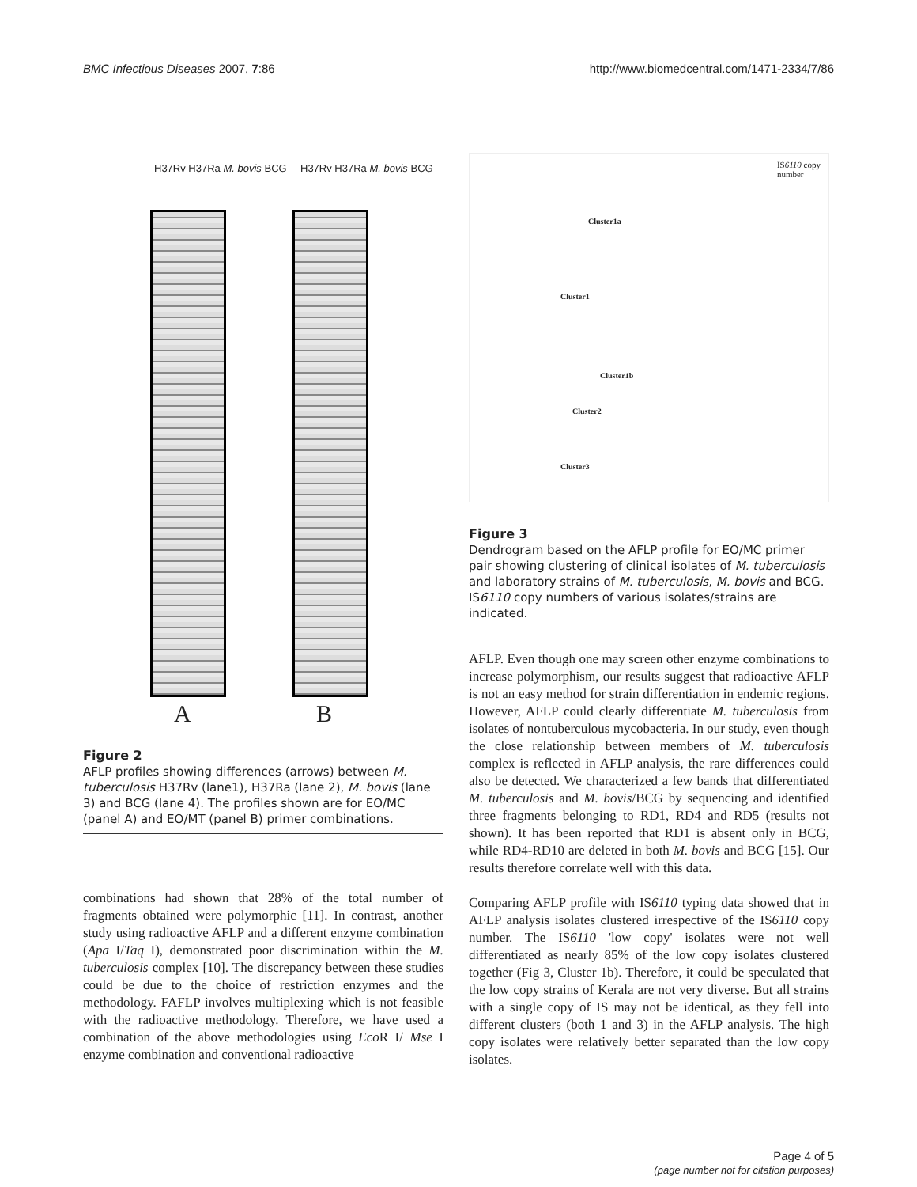BMC Infectious Diseases 2007, 7:86
http://www.biomedcentral.com/1471-2334/7/86
H37Rv H37Ra M. bovis BCG H37Rv H37Ra M. bovis BCG
A B
Figure 2
AFLP profiles showing differences (arrows) between M. tuberculosis H37Rv (lane1), H37Ra (lane 2), M. bovis (lane 3) and BCG (lane 4). The profiles shown are for EO/MC (panel A) and EO/MT (panel B) primer combinations.
combinations had shown that 28% of the total number of fragments obtained were polymorphic [11]. In contrast, another study using radioactive AFLP and a different enzyme combination (Apa I/Taq I), demonstrated poor discrimination within the M. tuberculosis complex [10]. The discrepancy between these studies could be due to the choice of restriction enzymes and the methodology. FAFLP involves multiplexing which is not feasible with the radioactive methodology. Therefore, we have used a combination of the above methodologies using Eco R I/ Mse I enzyme combination and conventional radioactive
IS6110 copy
number
Cluster1a
Cluster1
Cluster1b
Cluster2
Cluster3
Figure 3
Dendrogram based on the AFLP profile for EO/MC primer pair showing clustering of clinical isolates of M. tuberculosis and laboratory strains of M. tuberculosis, M. bovis and BCG. IS6110 copy numbers of various isolates/strains are indicated.
AFLP. Even though one may screen other enzyme combinations to increase polymorphism, our results suggest that radioactive AFLP is not an easy method for strain differentiation in endemic regions. However, AFLP could clearly differentiate M. tuberculosis from isolates of nontuberculous mycobacteria. In our study, even though the close relationship between members of M. tuberculosis complex is reflected in AFLP analysis, the rare differences could also be detected. We characterized a few bands that differentiated M. tuberculosis and M. bovis/BCG by sequencing and identified three fragments belonging to RD1, RD4 and RD5 (results not shown). It has been reported that RD1 is absent only in BCG, while RD4-RD10 are deleted in both M. bovis and BCG [15]. Our results therefore correlate well with this data.
Comparing AFLP profile with IS6110 typing data showed that in AFLP analysis isolates clustered irrespective of the IS6110 copy number. The IS6110 'low copy' isolates were not well differentiated as nearly 85% of the low copy isolates clustered together (Fig 3, Cluster 1b). Therefore, it could be speculated that the low copy strains of Kerala are not very diverse. But all strains with a single copy of IS may not be identical, as they fell into different clusters (both 1 and 3) in the AFLP analysis. The high copy isolates were relatively better separated than the low copy isolates.
Page 4 of 5
(page number not for citation purposes)